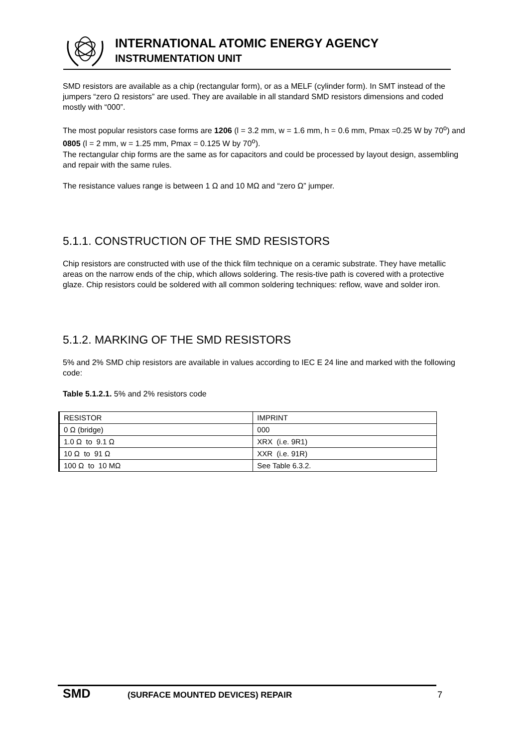INTERNATIONAL ATOMIC ENERGY AGENCY
INSTRUMENTATION UNIT
SMD resistors are available as a chip (rectangular form), or as a MELF (cylinder form). In SMT instead of the jumpers “zero Ω resistors” are used. They are available in all standard SMD resistors dimensions and coded mostly with “000”.
The most popular resistors case forms are 1206 (l = 3.2 mm, w = 1.6 mm, h = 0.6 mm, Pmax =0.25 W by 70<sup>o</sup>) and 0805 (l = 2 mm, w = 1.25 mm, Pmax = 0.125 W by 70<sup>o</sup>).
The rectangular chip forms are the same as for capacitors and could be processed by layout design, assembling and repair with the same rules.
The resistance values range is between 1 Ω and 10 MΩ and “zero Ω” jumper.
5.1.1. CONSTRUCTION OF THE SMD RESISTORS
Chip resistors are constructed with use of the thick film technique on a ceramic substrate. They have metallic areas on the narrow ends of the chip, which allows soldering. The resis-tive path is covered with a protective glaze. Chip resistors could be soldered with all common soldering techniques: reflow, wave and solder iron.
5.1.2. MARKING OF THE SMD RESISTORS
5% and 2% SMD chip resistors are available in values according to IEC E 24 line and marked with the following code:
Table 5.1.2.1. 5% and 2% resistors code
| RESISTOR | IMPRINT |
| --- | --- |
| 0 Ω (bridge) | 000 |
| 1.0 Ω to 9.1 Ω | XRX (i.e. 9R1) |
| 10 Ω to 91 Ω | XXR (i.e. 91R) |
| 100 Ω to 10 MΩ | See Table 6.3.2. |
SMD (SURFACE MOUNTED DEVICES) REPAIR 7